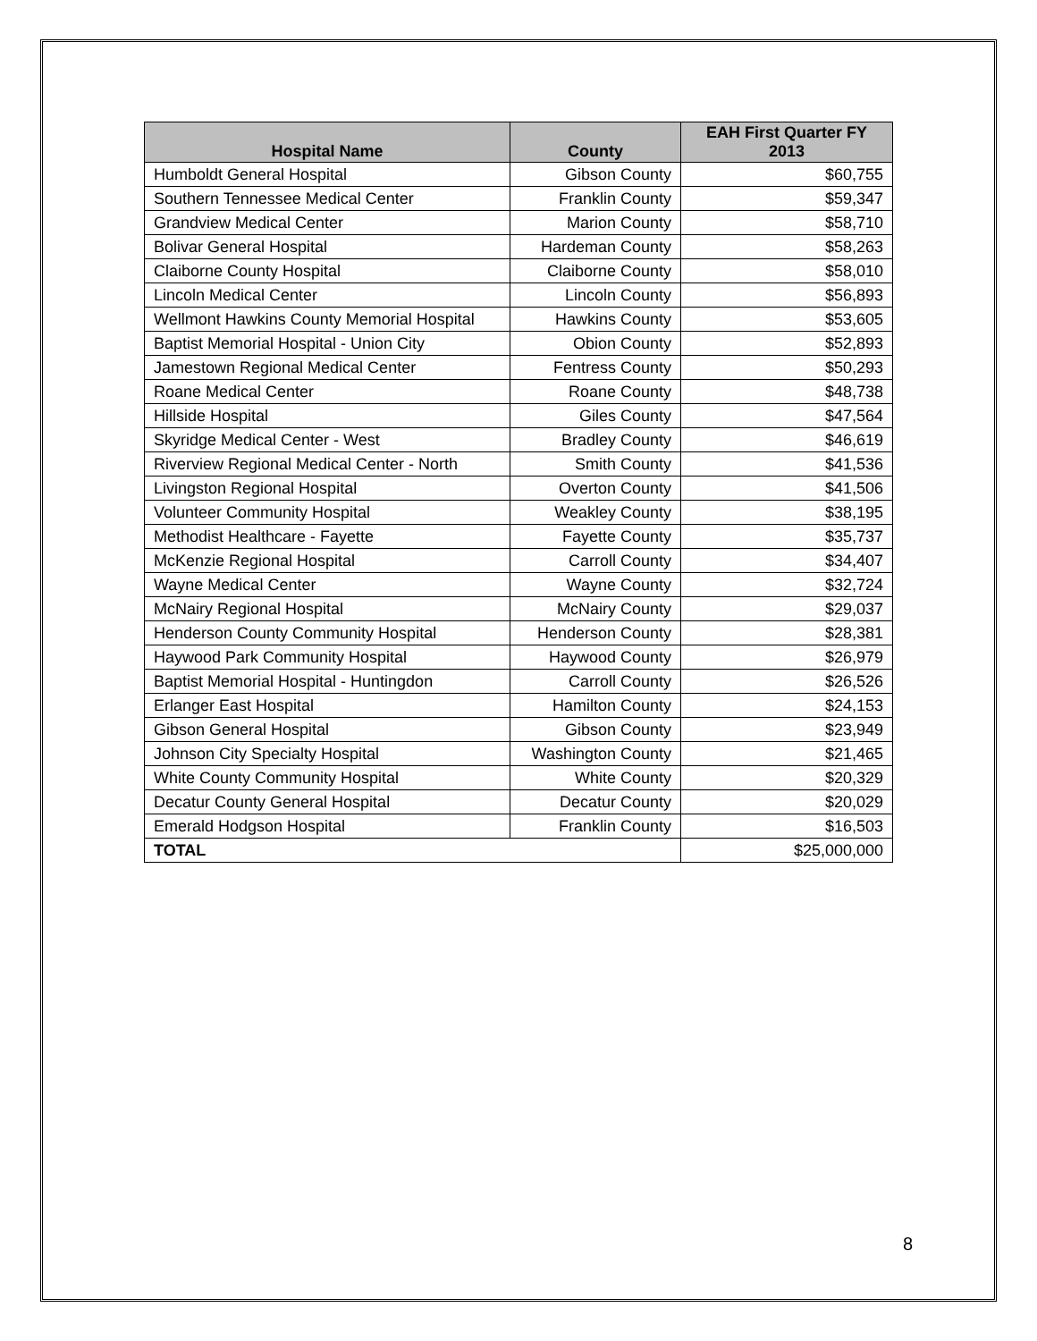| Hospital Name | County | EAH First Quarter FY 2013 |
| --- | --- | --- |
| Humboldt General Hospital | Gibson County | $60,755 |
| Southern Tennessee Medical Center | Franklin County | $59,347 |
| Grandview Medical Center | Marion County | $58,710 |
| Bolivar General Hospital | Hardeman County | $58,263 |
| Claiborne County Hospital | Claiborne County | $58,010 |
| Lincoln Medical Center | Lincoln County | $56,893 |
| Wellmont Hawkins County Memorial Hospital | Hawkins County | $53,605 |
| Baptist Memorial Hospital - Union City | Obion County | $52,893 |
| Jamestown Regional Medical Center | Fentress County | $50,293 |
| Roane Medical Center | Roane County | $48,738 |
| Hillside Hospital | Giles County | $47,564 |
| Skyridge Medical Center - West | Bradley County | $46,619 |
| Riverview Regional Medical Center - North | Smith County | $41,536 |
| Livingston Regional Hospital | Overton County | $41,506 |
| Volunteer Community Hospital | Weakley County | $38,195 |
| Methodist Healthcare - Fayette | Fayette County | $35,737 |
| McKenzie Regional Hospital | Carroll County | $34,407 |
| Wayne Medical Center | Wayne County | $32,724 |
| McNairy Regional Hospital | McNairy County | $29,037 |
| Henderson County Community Hospital | Henderson County | $28,381 |
| Haywood Park Community Hospital | Haywood County | $26,979 |
| Baptist Memorial Hospital - Huntingdon | Carroll County | $26,526 |
| Erlanger East Hospital | Hamilton County | $24,153 |
| Gibson General Hospital | Gibson County | $23,949 |
| Johnson City Specialty Hospital | Washington County | $21,465 |
| White County Community Hospital | White County | $20,329 |
| Decatur County General Hospital | Decatur County | $20,029 |
| Emerald Hodgson Hospital | Franklin County | $16,503 |
| TOTAL | | $25,000,000 |
8